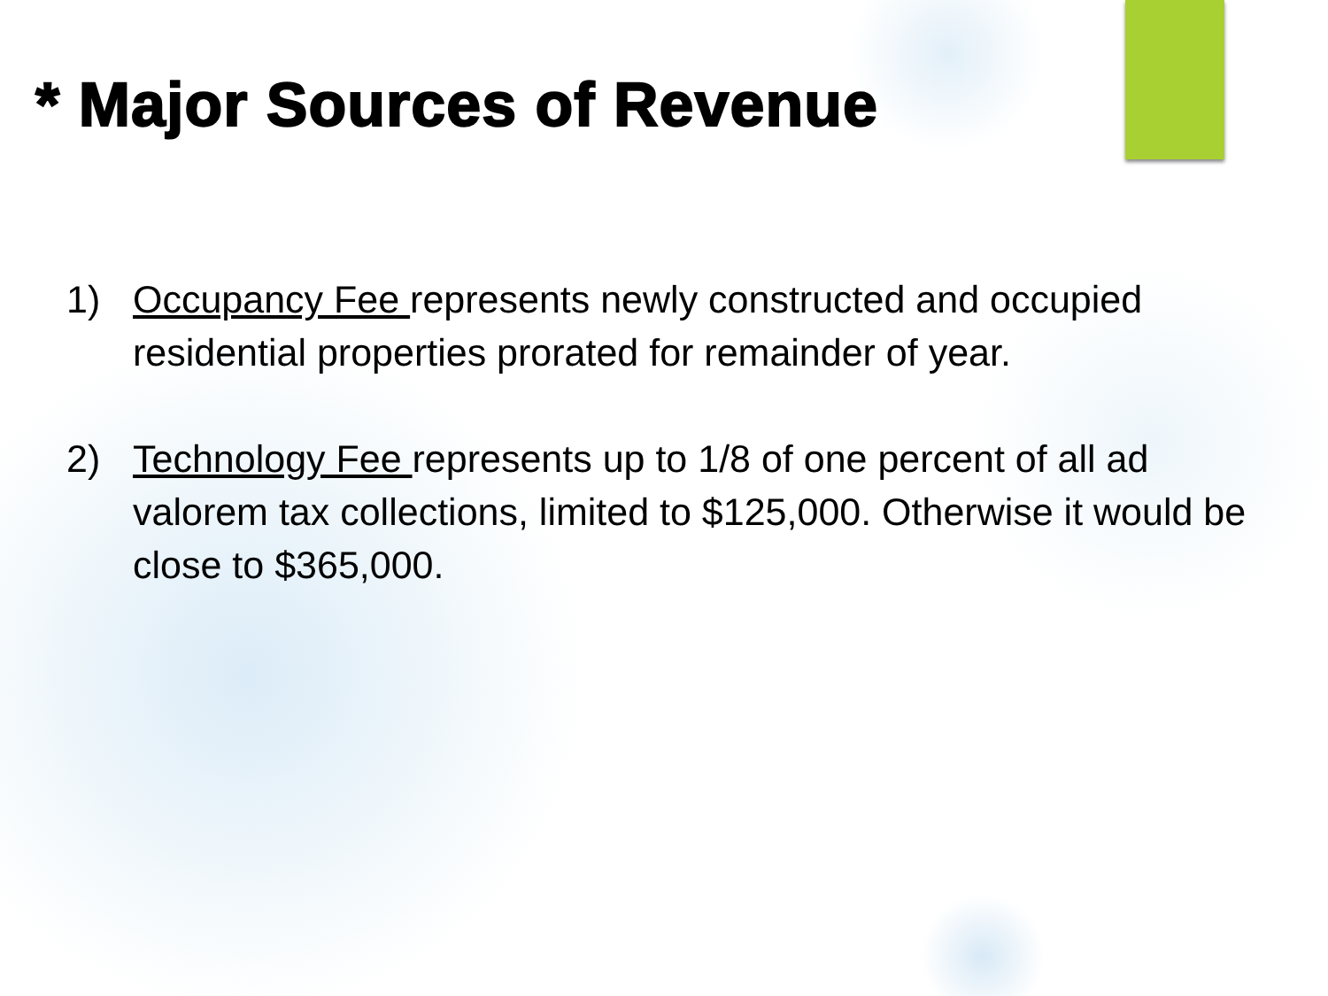* Major Sources of Revenue
1) Occupancy Fee represents newly constructed and occupied residential properties prorated for remainder of year.
2) Technology Fee represents up to 1/8 of one percent of all ad valorem tax collections, limited to $125,000. Otherwise it would be close to $365,000.